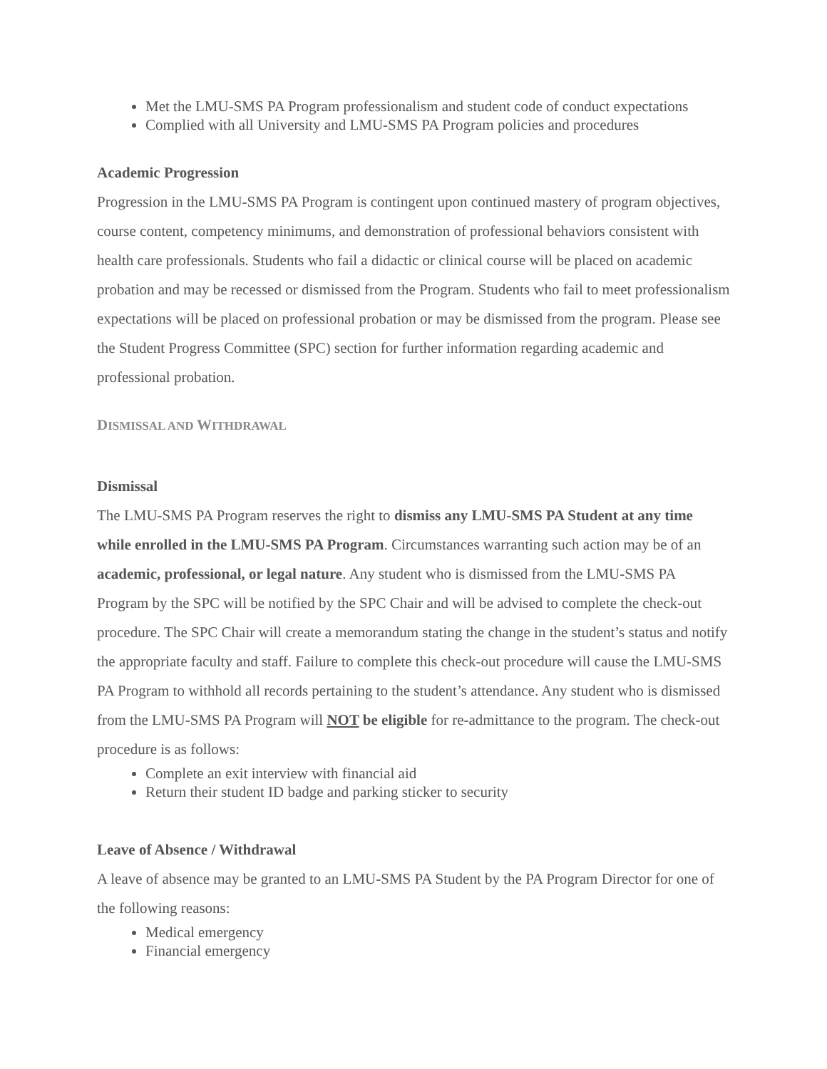Met the LMU-SMS PA Program professionalism and student code of conduct expectations
Complied with all University and LMU-SMS PA Program policies and procedures
Academic Progression
Progression in the LMU-SMS PA Program is contingent upon continued mastery of program objectives, course content, competency minimums, and demonstration of professional behaviors consistent with health care professionals. Students who fail a didactic or clinical course will be placed on academic probation and may be recessed or dismissed from the Program. Students who fail to meet professionalism expectations will be placed on professional probation or may be dismissed from the program. Please see the Student Progress Committee (SPC) section for further information regarding academic and professional probation.
DISMISSAL AND WITHDRAWAL
Dismissal
The LMU-SMS PA Program reserves the right to dismiss any LMU-SMS PA Student at any time while enrolled in the LMU-SMS PA Program. Circumstances warranting such action may be of an academic, professional, or legal nature. Any student who is dismissed from the LMU-SMS PA Program by the SPC will be notified by the SPC Chair and will be advised to complete the check-out procedure. The SPC Chair will create a memorandum stating the change in the student’s status and notify the appropriate faculty and staff. Failure to complete this check-out procedure will cause the LMU-SMS PA Program to withhold all records pertaining to the student’s attendance. Any student who is dismissed from the LMU-SMS PA Program will NOT be eligible for re-admittance to the program. The check-out procedure is as follows:
Complete an exit interview with financial aid
Return their student ID badge and parking sticker to security
Leave of Absence / Withdrawal
A leave of absence may be granted to an LMU-SMS PA Student by the PA Program Director for one of the following reasons:
Medical emergency
Financial emergency